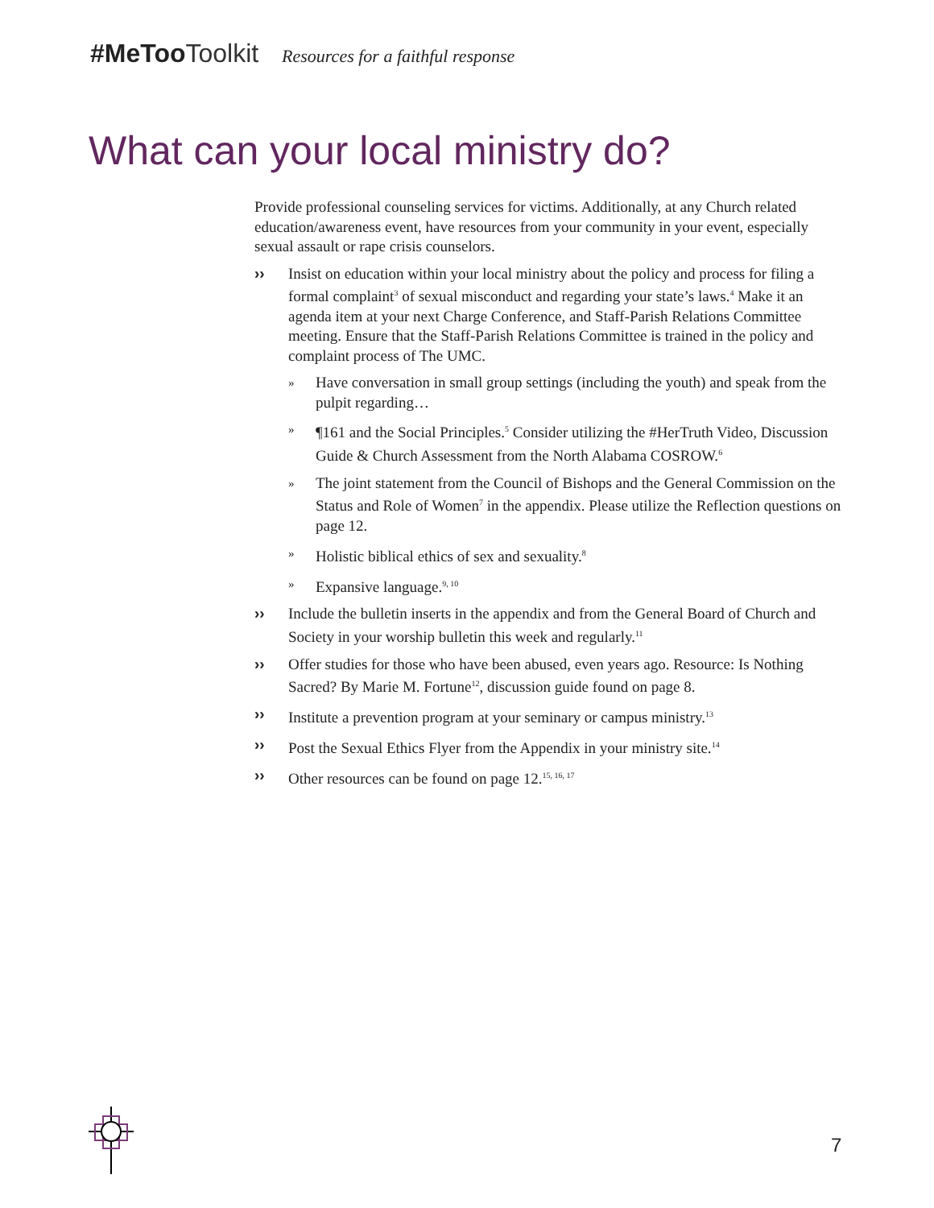#MeToo Toolkit Resources for a faithful response
What can your local ministry do?
Provide professional counseling services for victims. Additionally, at any Church related education/awareness event, have resources from your community in your event, especially sexual assault or rape crisis counselors.
›› Insist on education within your local ministry about the policy and process for filing a formal complaint<sup>3</sup> of sexual misconduct and regarding your state’s laws.<sup>4</sup> Make it an agenda item at your next Charge Conference, and Staff-Parish Relations Committee meeting. Ensure that the Staff-Parish Relations Committee is trained in the policy and complaint process of The UMC.
» Have conversation in small group settings (including the youth) and speak from the pulpit regarding…
» ¶161 and the Social Principles.<sup>5</sup> Consider utilizing the #HerTruth Video, Discussion Guide & Church Assessment from the North Alabama COSROW.<sup>6</sup>
» The joint statement from the Council of Bishops and the General Commission on the Status and Role of Women<sup>7</sup> in the appendix. Please utilize the Reflection questions on page 12.
» Holistic biblical ethics of sex and sexuality.<sup>8</sup>
» Expansive language.<sup>9, 10</sup>
›› Include the bulletin inserts in the appendix and from the General Board of Church and Society in your worship bulletin this week and regularly.<sup>11</sup>
›› Offer studies for those who have been abused, even years ago. Resource: Is Nothing Sacred? By Marie M. Fortune<sup>12</sup>, discussion guide found on page 8.
›› Institute a prevention program at your seminary or campus ministry.<sup>13</sup>
›› Post the Sexual Ethics Flyer from the Appendix in your ministry site.<sup>14</sup>
›› Other resources can be found on page 12.<sup>15, 16, 17</sup>
7